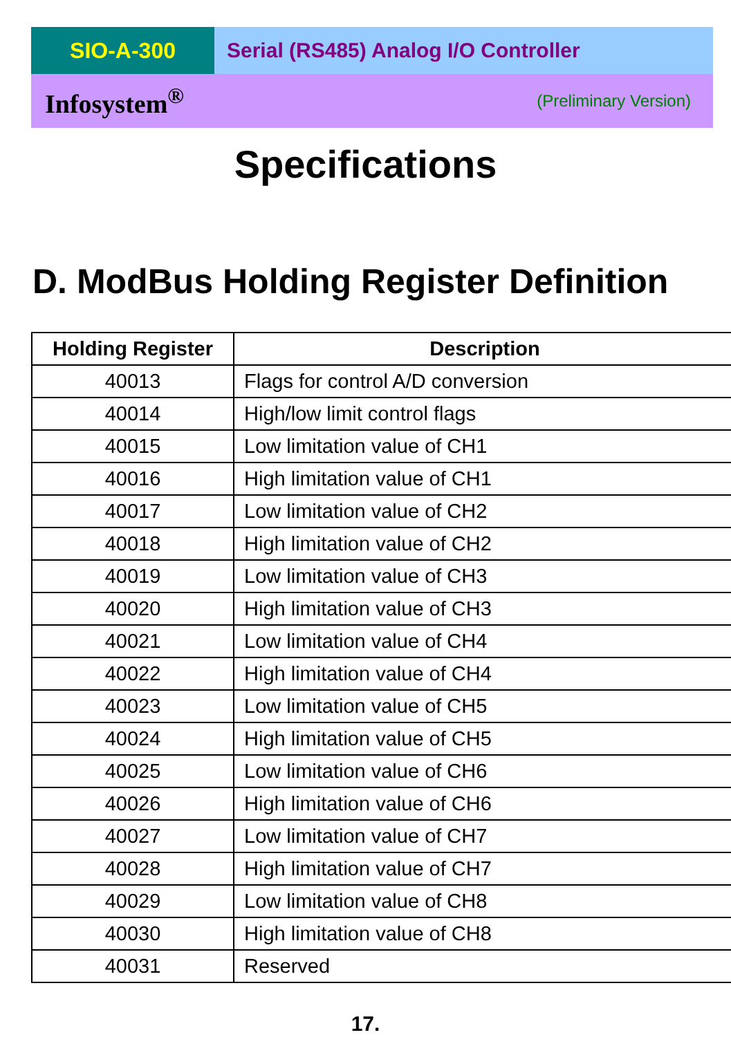SIO-A-300 Serial (RS485) Analog I/O Controller
Infosystem<sup>®</sup> (Preliminary Version)
Specifications
D. ModBus Holding Register Definition
| Holding Register | Description |
| --- | --- |
| 40013 | Flags for control A/D conversion |
| 40014 | High/low limit control flags |
| 40015 | Low limitation value of CH1 |
| 40016 | High limitation value of CH1 |
| 40017 | Low limitation value of CH2 |
| 40018 | High limitation value of CH2 |
| 40019 | Low limitation value of CH3 |
| 40020 | High limitation value of CH3 |
| 40021 | Low limitation value of CH4 |
| 40022 | High limitation value of CH4 |
| 40023 | Low limitation value of CH5 |
| 40024 | High limitation value of CH5 |
| 40025 | Low limitation value of CH6 |
| 40026 | High limitation value of CH6 |
| 40027 | Low limitation value of CH7 |
| 40028 | High limitation value of CH7 |
| 40029 | Low limitation value of CH8 |
| 40030 | High limitation value of CH8 |
| 40031 | Reserved |
17.